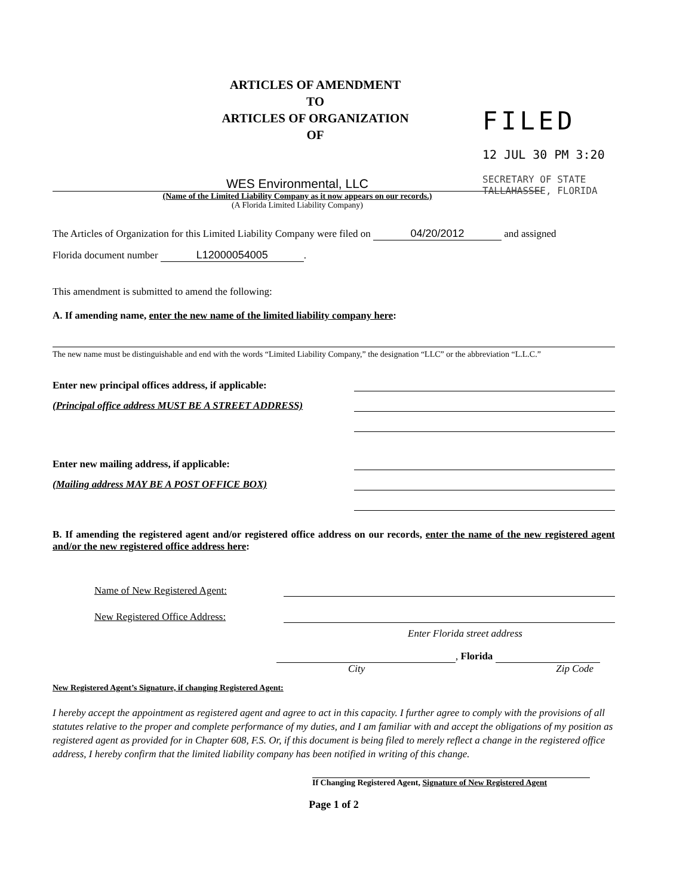ARTICLES OF AMENDMENT
TO
ARTICLES OF ORGANIZATION
OF
FILED
12 JUL 30 PM 3:20
SECRETARY OF STATE TALLAHASSEE, FLORIDA
WES Environmental, LLC
(Name of the Limited Liability Company as it now appears on our records.)
(A Florida Limited Liability Company)
The Articles of Organization for this Limited Liability Company were filed on 04/20/2012 and assigned
Florida document number L12000054005.
This amendment is submitted to amend the following:
A. If amending name, enter the new name of the limited liability company here:
The new name must be distinguishable and end with the words “Limited Liability Company,” the designation “LLC” or the abbreviation “L.L.C.”
Enter new principal offices address, if applicable:
(Principal office address MUST BE A STREET ADDRESS)
Enter new mailing address, if applicable:
(Mailing address MAY BE A POST OFFICE BOX)
B. If amending the registered agent and/or registered office address on our records, enter the name of the new registered agent and/or the new registered office address here:
Name of New Registered Agent:
New Registered Office Address:
Enter Florida street address
, Florida
City Zip Code
New Registered Agent’s Signature, if changing Registered Agent:
I hereby accept the appointment as registered agent and agree to act in this capacity. I further agree to comply with the provisions of all statutes relative to the proper and complete performance of my duties, and I am familiar with and accept the obligations of my position as registered agent as provided for in Chapter 608, F.S. Or, if this document is being filed to merely reflect a change in the registered office address, I hereby confirm that the limited liability company has been notified in writing of this change.
If Changing Registered Agent, Signature of New Registered Agent
Page 1 of 2